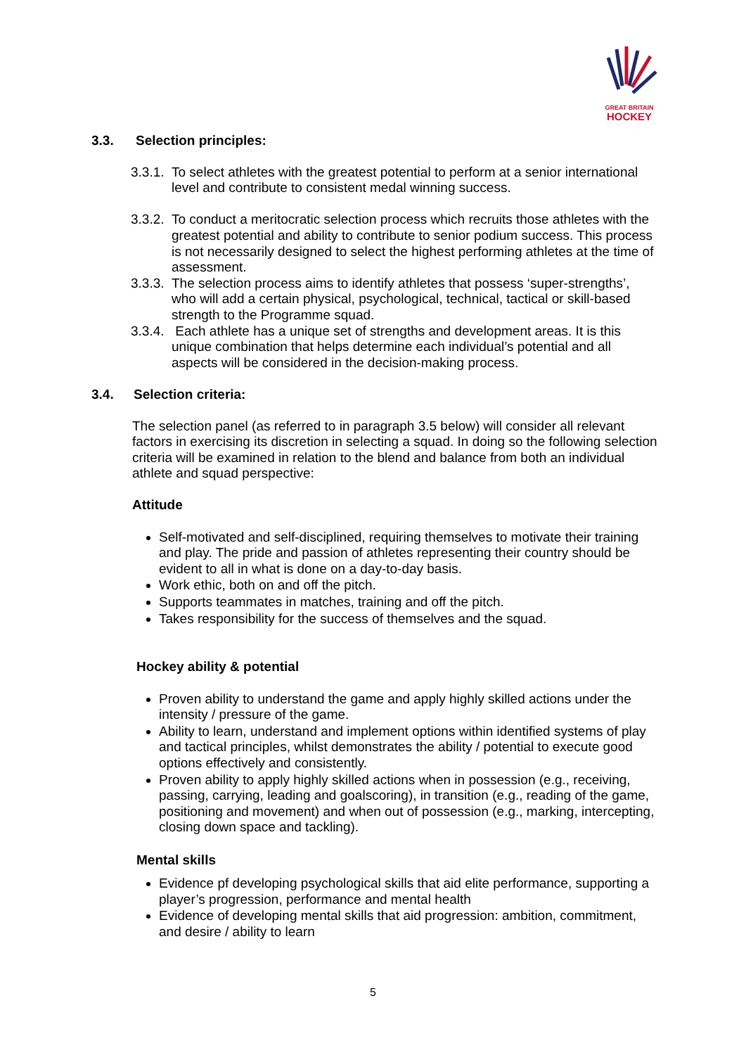GREAT BRITAIN
HOCKEY
3.3. Selection principles:
3.3.1.
To select athletes with the greatest potential to perform at a senior international level and contribute to consistent medal winning success.
3.3.2.
To conduct a meritocratic selection process which recruits those athletes with the greatest potential and ability to contribute to senior podium success. This process is not necessarily designed to select the highest performing athletes at the time of assessment.
3.3.3.
The selection process aims to identify athletes that possess ‘super-strengths’, who will add a certain physical, psychological, technical, tactical or skill-based strength to the Programme squad.
3.3.4.
Each athlete has a unique set of strengths and development areas. It is this unique combination that helps determine each individual’s potential and all aspects will be considered in the decision-making process.
3.4. Selection criteria:
The selection panel (as referred to in paragraph 3.5 below) will consider all relevant factors in exercising its discretion in selecting a squad. In doing so the following selection criteria will be examined in relation to the blend and balance from both an individual athlete and squad perspective:
Attitude
Self-motivated and self-disciplined, requiring themselves to motivate their training and play. The pride and passion of athletes representing their country should be evident to all in what is done on a day-to-day basis.
Work ethic, both on and off the pitch.
Supports teammates in matches, training and off the pitch.
Takes responsibility for the success of themselves and the squad.
Hockey ability & potential
Proven ability to understand the game and apply highly skilled actions under the intensity / pressure of the game.
Ability to learn, understand and implement options within identified systems of play and tactical principles, whilst demonstrates the ability / potential to execute good options effectively and consistently.
Proven ability to apply highly skilled actions when in possession (e.g., receiving, passing, carrying, leading and goalscoring), in transition (e.g., reading of the game, positioning and movement) and when out of possession (e.g., marking, intercepting, closing down space and tackling).
Mental skills
Evidence pf developing psychological skills that aid elite performance, supporting a player’s progression, performance and mental health
Evidence of developing mental skills that aid progression: ambition, commitment, and desire / ability to learn
5